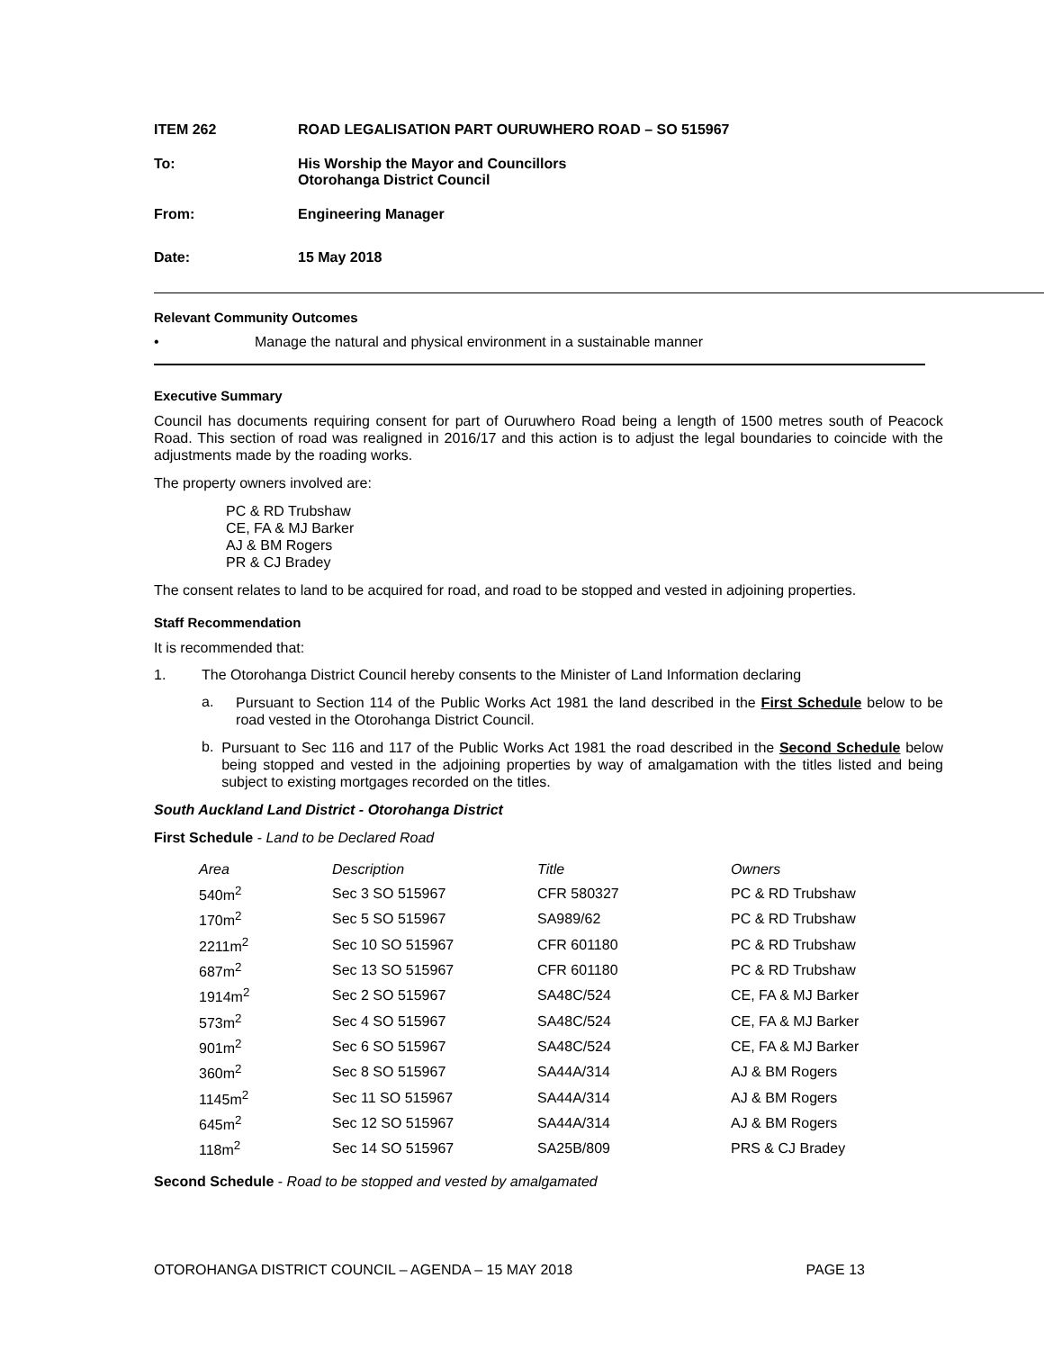ITEM 262 ROAD LEGALISATION PART OURUWHERO ROAD – SO 515967
To: His Worship the Mayor and Councillors
Otorohanga District Council
From: Engineering Manager
Date: 15 May 2018
Relevant Community Outcomes
• Manage the natural and physical environment in a sustainable manner
Executive Summary
Council has documents requiring consent for part of Ouruwhero Road being a length of 1500 metres south of Peacock Road. This section of road was realigned in 2016/17 and this action is to adjust the legal boundaries to coincide with the adjustments made by the roading works.
The property owners involved are:
PC & RD Trubshaw
CE, FA & MJ Barker
AJ & BM Rogers
PR & CJ Bradey
The consent relates to land to be acquired for road, and road to be stopped and vested in adjoining properties.
Staff Recommendation
It is recommended that:
1. The Otorohanga District Council hereby consents to the Minister of Land Information declaring
a.
Pursuant to Section 114 of the Public Works Act 1981 the land described in the First Schedule below to be road vested in the Otorohanga District Council.
b.
Pursuant to Sec 116 and 117 of the Public Works Act 1981 the road described in the Second Schedule below being stopped and vested in the adjoining properties by way of amalgamation with the titles listed and being subject to existing mortgages recorded on the titles.
South Auckland Land District - Otorohanga District
First Schedule - Land to be Declared Road
| Area | Description | Title | Owners |
| 540m<sup>2</sup> | Sec 3 SO 515967 | CFR 580327 | PC & RD Trubshaw |
| 170m<sup>2</sup> | Sec 5 SO 515967 | SA989/62 | PC & RD Trubshaw |
| 2211m<sup>2</sup> | Sec 10 SO 515967 | CFR 601180 | PC & RD Trubshaw |
| 687m<sup>2</sup> | Sec 13 SO 515967 | CFR 601180 | PC & RD Trubshaw |
| 1914m<sup>2</sup> | Sec 2 SO 515967 | SA48C/524 | CE, FA & MJ Barker |
| 573m<sup>2</sup> | Sec 4 SO 515967 | SA48C/524 | CE, FA & MJ Barker |
| 901m<sup>2</sup> | Sec 6 SO 515967 | SA48C/524 | CE, FA & MJ Barker |
| 360m<sup>2</sup> | Sec 8 SO 515967 | SA44A/314 | AJ & BM Rogers |
| 1145m<sup>2</sup> | Sec 11 SO 515967 | SA44A/314 | AJ & BM Rogers |
| 645m<sup>2</sup> | Sec 12 SO 515967 | SA44A/314 | AJ & BM Rogers |
| 118m<sup>2</sup> | Sec 14 SO 515967 | SA25B/809 | PRS & CJ Bradey |
Second Schedule - Road to be stopped and vested by amalgamated
OTOROHANGA DISTRICT COUNCIL – AGENDA – 15 MAY 2018 PAGE 13